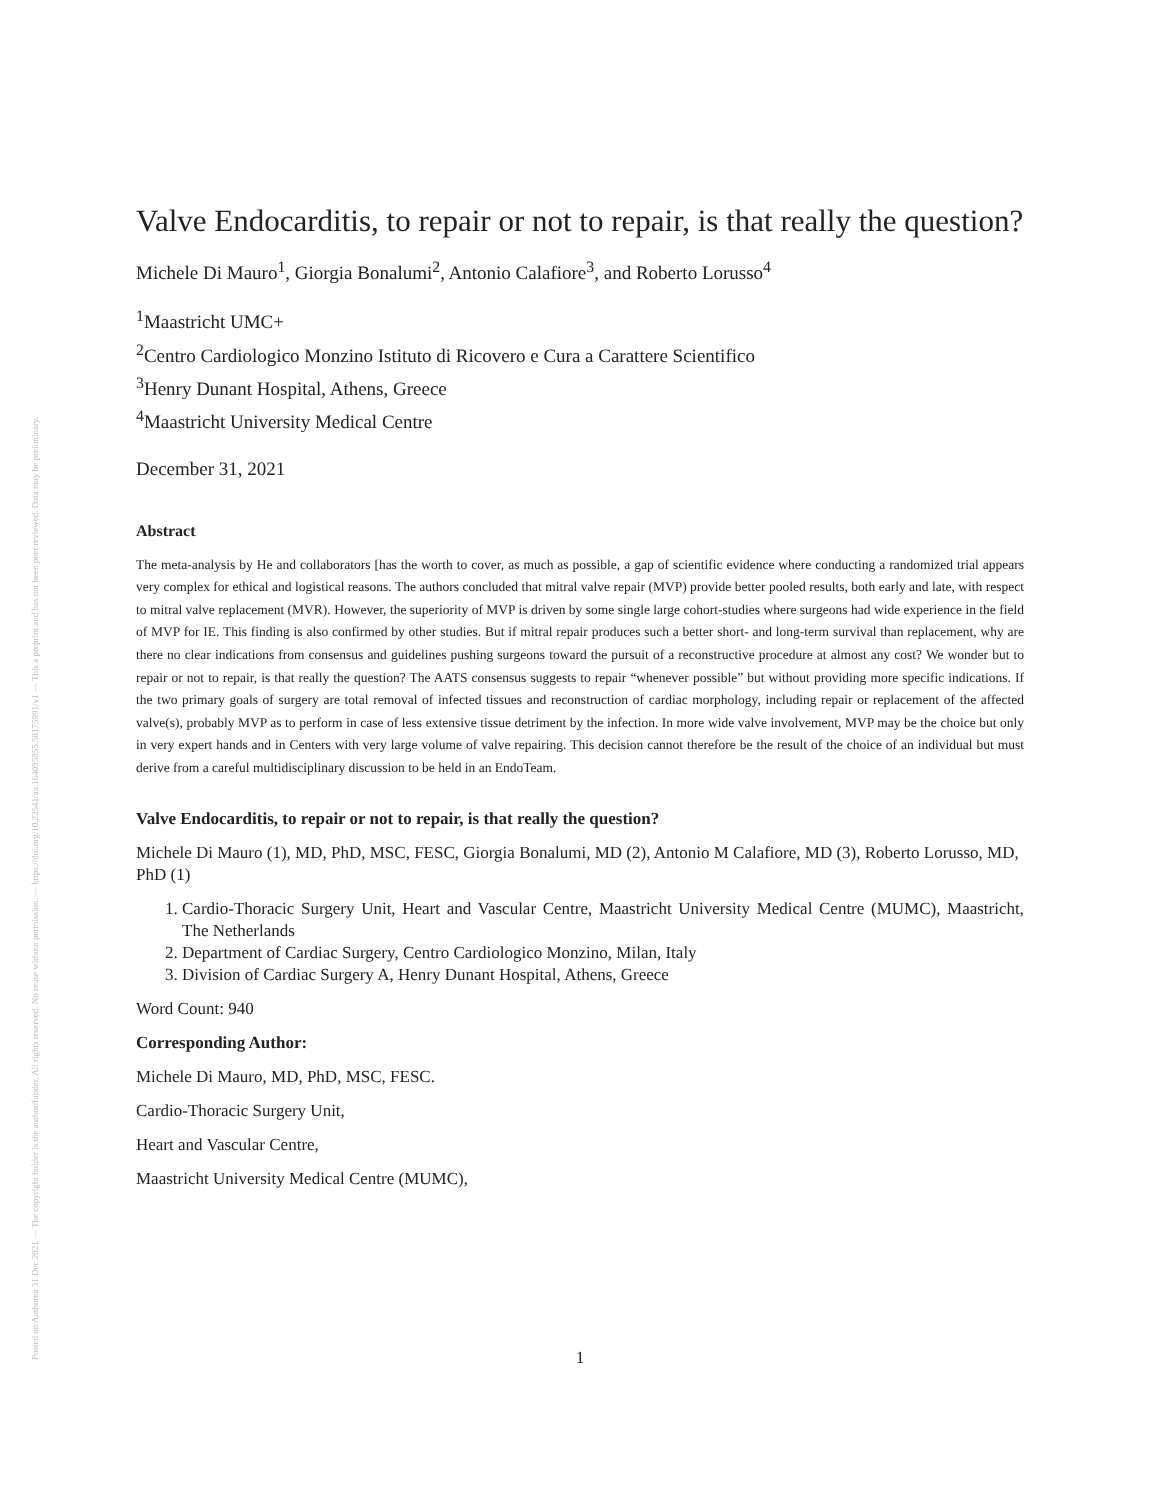Posted on Authorea 31 Dec 2021 — The copyright holder is the author/funder. All rights reserved. No reuse without permission. — https://doi.org/10.22541/au.164095955.58175991/v1 — This a preprint and has not been peer reviewed. Data may be preliminary.
Valve Endocarditis, to repair or not to repair, is that really the question?
Michele Di Mauro<sup>1</sup>, Giorgia Bonalumi<sup>2</sup>, Antonio Calafiore<sup>3</sup>, and Roberto Lorusso<sup>4</sup>
<sup>1</sup> Maastricht UMC+
<sup>2</sup> Centro Cardiologico Monzino Istituto di Ricovero e Cura a Carattere Scientifico
<sup>3</sup> Henry Dunant Hospital, Athens, Greece
<sup>4</sup> Maastricht University Medical Centre
December 31, 2021
Abstract
The meta-analysis by He and collaborators [has the worth to cover, as much as possible, a gap of scientific evidence where conducting a randomized trial appears very complex for ethical and logistical reasons. The authors concluded that mitral valve repair (MVP) provide better pooled results, both early and late, with respect to mitral valve replacement (MVR). However, the superiority of MVP is driven by some single large cohort-studies where surgeons had wide experience in the field of MVP for IE. This finding is also confirmed by other studies. But if mitral repair produces such a better short- and long-term survival than replacement, why are there no clear indications from consensus and guidelines pushing surgeons toward the pursuit of a reconstructive procedure at almost any cost? We wonder but to repair or not to repair, is that really the question? The AATS consensus suggests to repair “whenever possible” but without providing more specific indications. If the two primary goals of surgery are total removal of infected tissues and reconstruction of cardiac morphology, including repair or replacement of the affected valve(s), probably MVP as to perform in case of less extensive tissue detriment by the infection. In more wide valve involvement, MVP may be the choice but only in very expert hands and in Centers with very large volume of valve repairing. This decision cannot therefore be the result of the choice of an individual but must derive from a careful multidisciplinary discussion to be held in an EndoTeam.
Valve Endocarditis, to repair or not to repair, is that really the question?
Michele Di Mauro (1), MD, PhD, MSC, FESC, Giorgia Bonalumi, MD (2), Antonio M Calafiore, MD (3), Roberto Lorusso, MD, PhD (1)
1. Cardio-Thoracic Surgery Unit, Heart and Vascular Centre, Maastricht University Medical Centre (MUMC), Maastricht, The Netherlands
2. Department of Cardiac Surgery, Centro Cardiologico Monzino, Milan, Italy
3. Division of Cardiac Surgery A, Henry Dunant Hospital, Athens, Greece
Word Count: 940
Corresponding Author:
Michele Di Mauro, MD, PhD, MSC, FESC.
Cardio-Thoracic Surgery Unit,
Heart and Vascular Centre,
Maastricht University Medical Centre (MUMC),
1